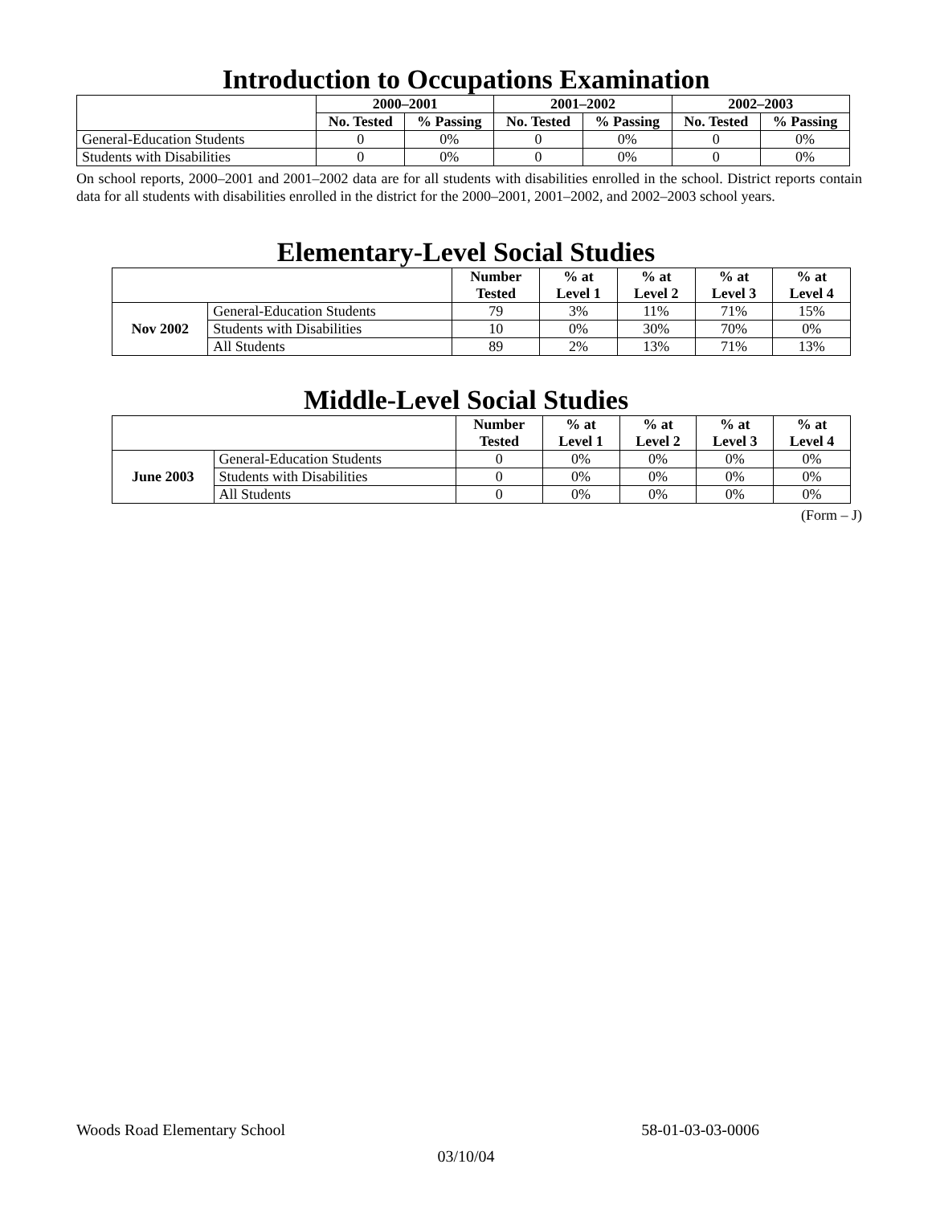Introduction to Occupations Examination
| | 2000–2001 | | 2001–2002 | | 2002–2003 | |
| --- | --- | --- | --- | --- | --- | --- |
| | No. Tested | % Passing | No. Tested | % Passing | No. Tested | % Passing |
| General-Education Students | 0 | 0% | 0 | 0% | 0 | 0% |
| Students with Disabilities | 0 | 0% | 0 | 0% | 0 | 0% |
On school reports, 2000–2001 and 2001–2002 data are for all students with disabilities enrolled in the school. District reports contain data for all students with disabilities enrolled in the district for the 2000–2001, 2001–2002, and 2002–2003 school years.
Elementary-Level Social Studies
| | | Number Tested | % at Level 1 | % at Level 2 | % at Level 3 | % at Level 4 |
| --- | --- | --- | --- | --- | --- | --- |
| Nov 2002 | General-Education Students | 79 | 3% | 11% | 71% | 15% |
| | Students with Disabilities | 10 | 0% | 30% | 70% | 0% |
| | All Students | 89 | 2% | 13% | 71% | 13% |
Middle-Level Social Studies
| | | Number Tested | % at Level 1 | % at Level 2 | % at Level 3 | % at Level 4 |
| --- | --- | --- | --- | --- | --- | --- |
| June 2003 | General-Education Students | 0 | 0% | 0% | 0% | 0% |
| | Students with Disabilities | 0 | 0% | 0% | 0% | 0% |
| | All Students | 0 | 0% | 0% | 0% | 0% |
(Form – J)
Woods Road Elementary School 58-01-03-03-0006
03/10/04